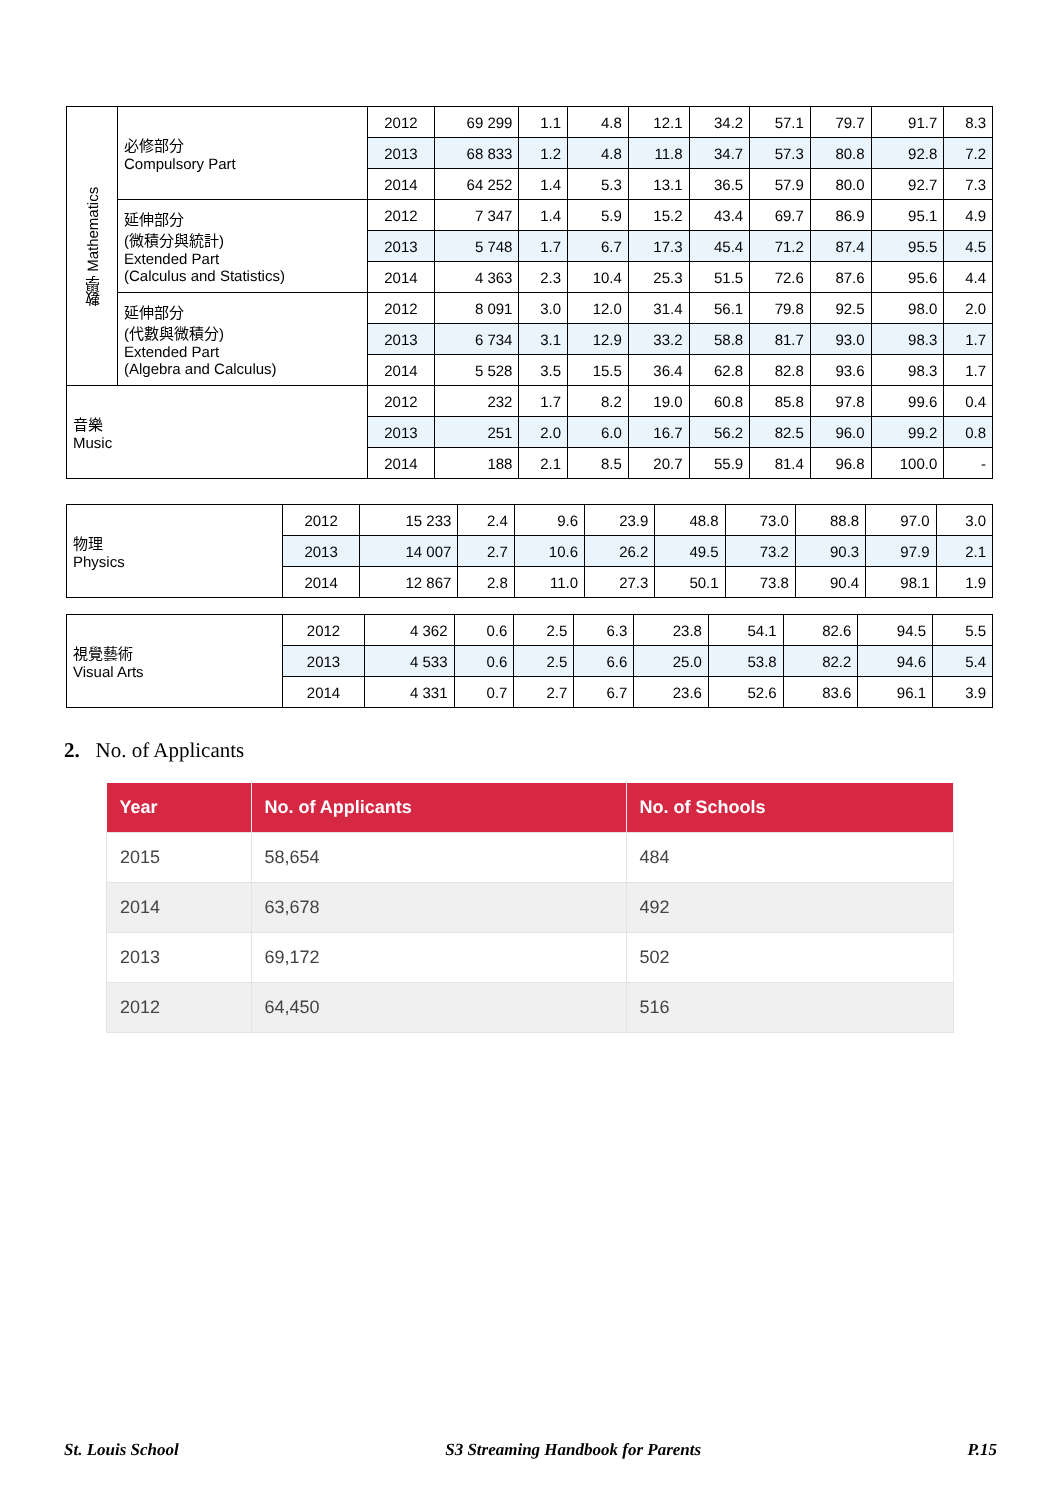| 數學 Mathematics | 必修部分 Compulsory Part | 2012 | 69 299 | 1.1 | 4.8 | 12.1 | 34.2 | 57.1 | 79.7 | 91.7 | 8.3 |
| | | 2013 | 68 833 | 1.2 | 4.8 | 11.8 | 34.7 | 57.3 | 80.8 | 92.8 | 7.2 |
| | | 2014 | 64 252 | 1.4 | 5.3 | 13.1 | 36.5 | 57.9 | 80.0 | 92.7 | 7.3 |
| | 延伸部分 (微積分與統計) Extended Part (Calculus and Statistics) | 2012 | 7 347 | 1.4 | 5.9 | 15.2 | 43.4 | 69.7 | 86.9 | 95.1 | 4.9 |
| | | 2013 | 5 748 | 1.7 | 6.7 | 17.3 | 45.4 | 71.2 | 87.4 | 95.5 | 4.5 |
| | | 2014 | 4 363 | 2.3 | 10.4 | 25.3 | 51.5 | 72.6 | 87.6 | 95.6 | 4.4 |
| | 延伸部分 (代數與微積分) Extended Part (Algebra and Calculus) | 2012 | 8 091 | 3.0 | 12.0 | 31.4 | 56.1 | 79.8 | 92.5 | 98.0 | 2.0 |
| | | 2013 | 6 734 | 3.1 | 12.9 | 33.2 | 58.8 | 81.7 | 93.0 | 98.3 | 1.7 |
| | | 2014 | 5 528 | 3.5 | 15.5 | 36.4 | 62.8 | 82.8 | 93.6 | 98.3 | 1.7 |
| 音樂 Music | | 2012 | 232 | 1.7 | 8.2 | 19.0 | 60.8 | 85.8 | 97.8 | 99.6 | 0.4 |
| | | 2013 | 251 | 2.0 | 6.0 | 16.7 | 56.2 | 82.5 | 96.0 | 99.2 | 0.8 |
| | | 2014 | 188 | 2.1 | 8.5 | 20.7 | 55.9 | 81.4 | 96.8 | 100.0 | - |
| 物理 Physics | 2012 | 15 233 | 2.4 | 9.6 | 23.9 | 48.8 | 73.0 | 88.8 | 97.0 | 3.0 |
| | 2013 | 14 007 | 2.7 | 10.6 | 26.2 | 49.5 | 73.2 | 90.3 | 97.9 | 2.1 |
| | 2014 | 12 867 | 2.8 | 11.0 | 27.3 | 50.1 | 73.8 | 90.4 | 98.1 | 1.9 |
| 視覺藝術 Visual Arts | 2012 | 4 362 | 0.6 | 2.5 | 6.3 | 23.8 | 54.1 | 82.6 | 94.5 | 5.5 |
| | 2013 | 4 533 | 0.6 | 2.5 | 6.6 | 25.0 | 53.8 | 82.2 | 94.6 | 5.4 |
| | 2014 | 4 331 | 0.7 | 2.7 | 6.7 | 23.6 | 52.6 | 83.6 | 96.1 | 3.9 |
2. No. of Applicants
| Year | No. of Applicants | No. of Schools |
| --- | --- | --- |
| 2015 | 58,654 | 484 |
| 2014 | 63,678 | 492 |
| 2013 | 69,172 | 502 |
| 2012 | 64,450 | 516 |
St. Louis School S3 Streaming Handbook for Parents P.15